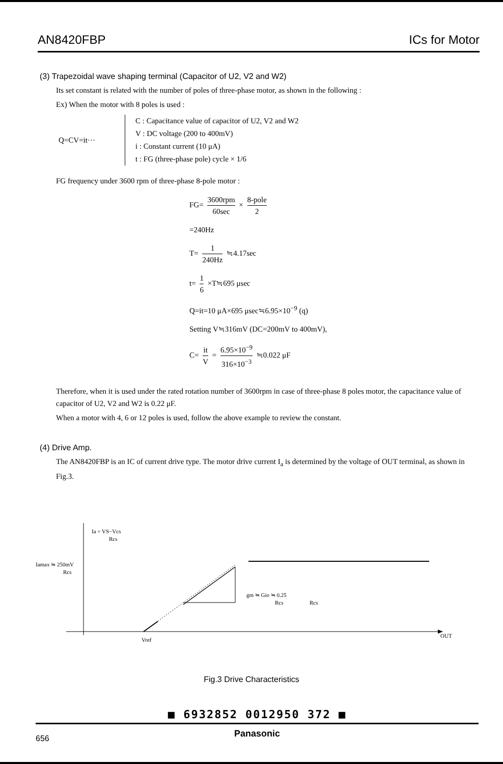AN8420FBP ICs for Motor
(3) Trapezoidal wave shaping terminal (Capacitor of U2, V2 and W2)
Its set constant is related with the number of poles of three-phase motor, as shown in the following :
Ex) When the motor with 8 poles is used :
Q=CV=it···
C : Capacitance value of capacitor of U2, V2 and W2
V : DC voltage (200 to 400mV)
i : Constant current (10 μA)
t : FG (three-phase pole) cycle × 1/6
FG frequency under 3600 rpm of three-phase 8-pole motor :
FG= 3600rpm 60sec × 8-pole 2
=240Hz
T= 1 240Hz ≒4.17sec
t= 1 6 ×T≒695 μsec
Q=it=10 μA×695 μsec≒6.95×10<sup>−9</sup> (q)
Setting V≒316mV (DC=200mV to 400mV),
C= it V = 6.95×10<sup>−9</sup> 316×10<sup>−3</sup> ≒0.022 μF
Therefore, when it is used under the rated rotation number of 3600rpm in case of three-phase 8 poles motor, the capacitance value of capacitor of U2, V2 and W2 is 0.22 μF.
When a motor with 4, 6 or 12 poles is used, follow the above example to review the constant.
(4) Drive Amp.
The AN8420FBP is an IC of current drive type. The motor drive current I<sub>a</sub> is determined by the voltage of OUT terminal, as shown in Fig.3.
Ia = VS−Vcs
Rcs
Iamax ≒ 250mV
Rcs
gm ≒ Gio ≒ 0.25
Rcs
Rcs
Vref
OUT
Fig.3 Drive Characteristics
■ 6932852 0012950 372 ■
Panasonic
656